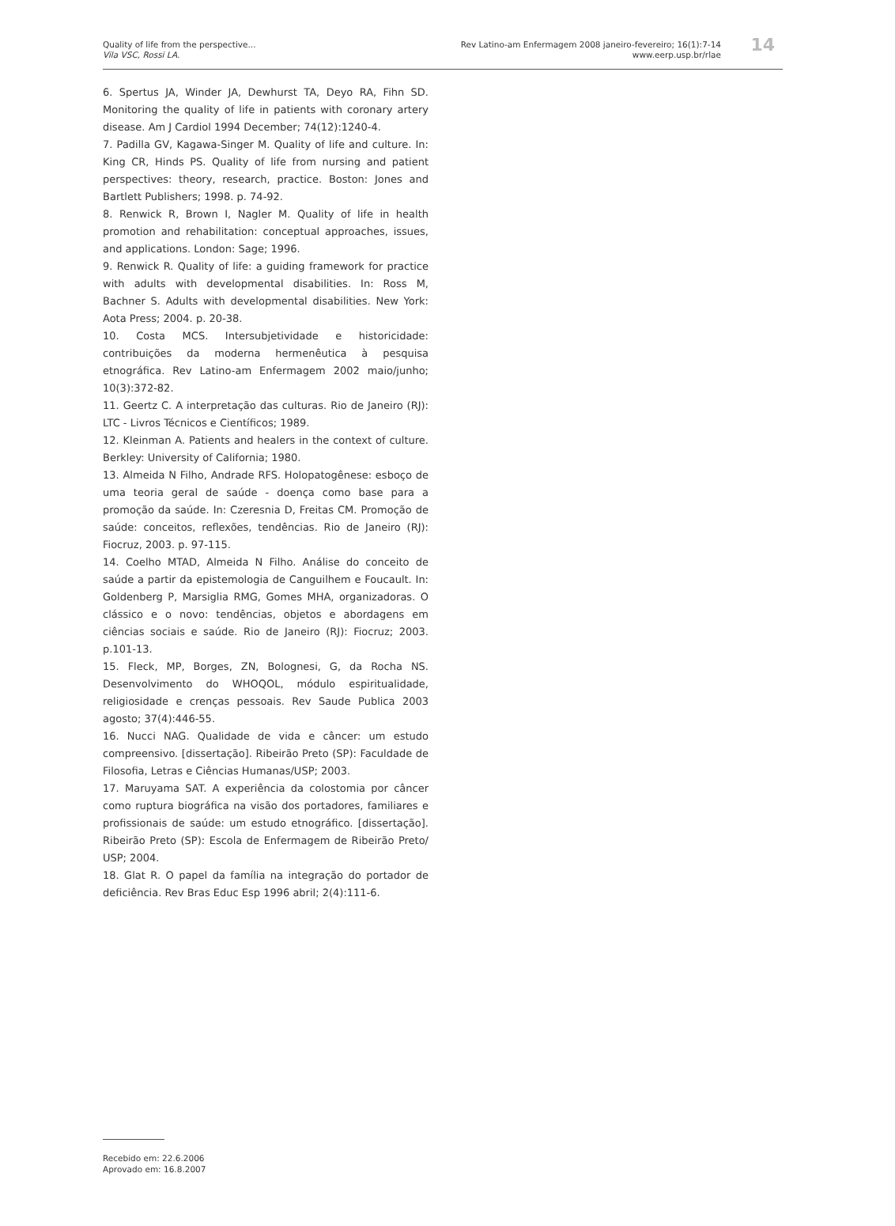Quality of life from the perspective...
Vila VSC, Rossi LA.
Rev Latino-am Enfermagem 2008 janeiro-fevereiro; 16(1):7-14
www.eerp.usp.br/rlae
14
6. Spertus JA, Winder JA, Dewhurst TA, Deyo RA, Fihn SD. Monitoring the quality of life in patients with coronary artery disease. Am J Cardiol 1994 December; 74(12):1240-4.
7. Padilla GV, Kagawa-Singer M. Quality of life and culture. In: King CR, Hinds PS. Quality of life from nursing and patient perspectives: theory, research, practice. Boston: Jones and Bartlett Publishers; 1998. p. 74-92.
8. Renwick R, Brown I, Nagler M. Quality of life in health promotion and rehabilitation: conceptual approaches, issues, and applications. London: Sage; 1996.
9. Renwick R. Quality of life: a guiding framework for practice with adults with developmental disabilities. In: Ross M, Bachner S. Adults with developmental disabilities. New York: Aota Press; 2004. p. 20-38.
10. Costa MCS. Intersubjetividade e historicidade: contribuições da moderna hermenêutica à pesquisa etnográfica. Rev Latino-am Enfermagem 2002 maio/junho; 10(3):372-82.
11. Geertz C. A interpretação das culturas. Rio de Janeiro (RJ): LTC - Livros Técnicos e Científicos; 1989.
12. Kleinman A. Patients and healers in the context of culture. Berkley: University of California; 1980.
13. Almeida N Filho, Andrade RFS. Holopatogênese: esboço de uma teoria geral de saúde - doença como base para a promoção da saúde. In: Czeresnia D, Freitas CM. Promoção de saúde: conceitos, reflexões, tendências. Rio de Janeiro (RJ): Fiocruz, 2003. p. 97-115.
14. Coelho MTAD, Almeida N Filho. Análise do conceito de saúde a partir da epistemologia de Canguilhem e Foucault. In: Goldenberg P, Marsiglia RMG, Gomes MHA, organizadoras. O clássico e o novo: tendências, objetos e abordagens em ciências sociais e saúde. Rio de Janeiro (RJ): Fiocruz; 2003. p.101-13.
15. Fleck, MP, Borges, ZN, Bolognesi, G, da Rocha NS. Desenvolvimento do WHOQOL, módulo espiritualidade, religiosidade e crenças pessoais. Rev Saude Publica 2003 agosto; 37(4):446-55.
16. Nucci NAG. Qualidade de vida e câncer: um estudo compreensivo. [dissertação]. Ribeirão Preto (SP): Faculdade de Filosofia, Letras e Ciências Humanas/USP; 2003.
17. Maruyama SAT. A experiência da colostomia por câncer como ruptura biográfica na visão dos portadores, familiares e profissionais de saúde: um estudo etnográfico. [dissertação]. Ribeirão Preto (SP): Escola de Enfermagem de Ribeirão Preto/ USP; 2004.
18. Glat R. O papel da família na integração do portador de deficiência. Rev Bras Educ Esp 1996 abril; 2(4):111-6.
Recebido em: 22.6.2006
Aprovado em: 16.8.2007